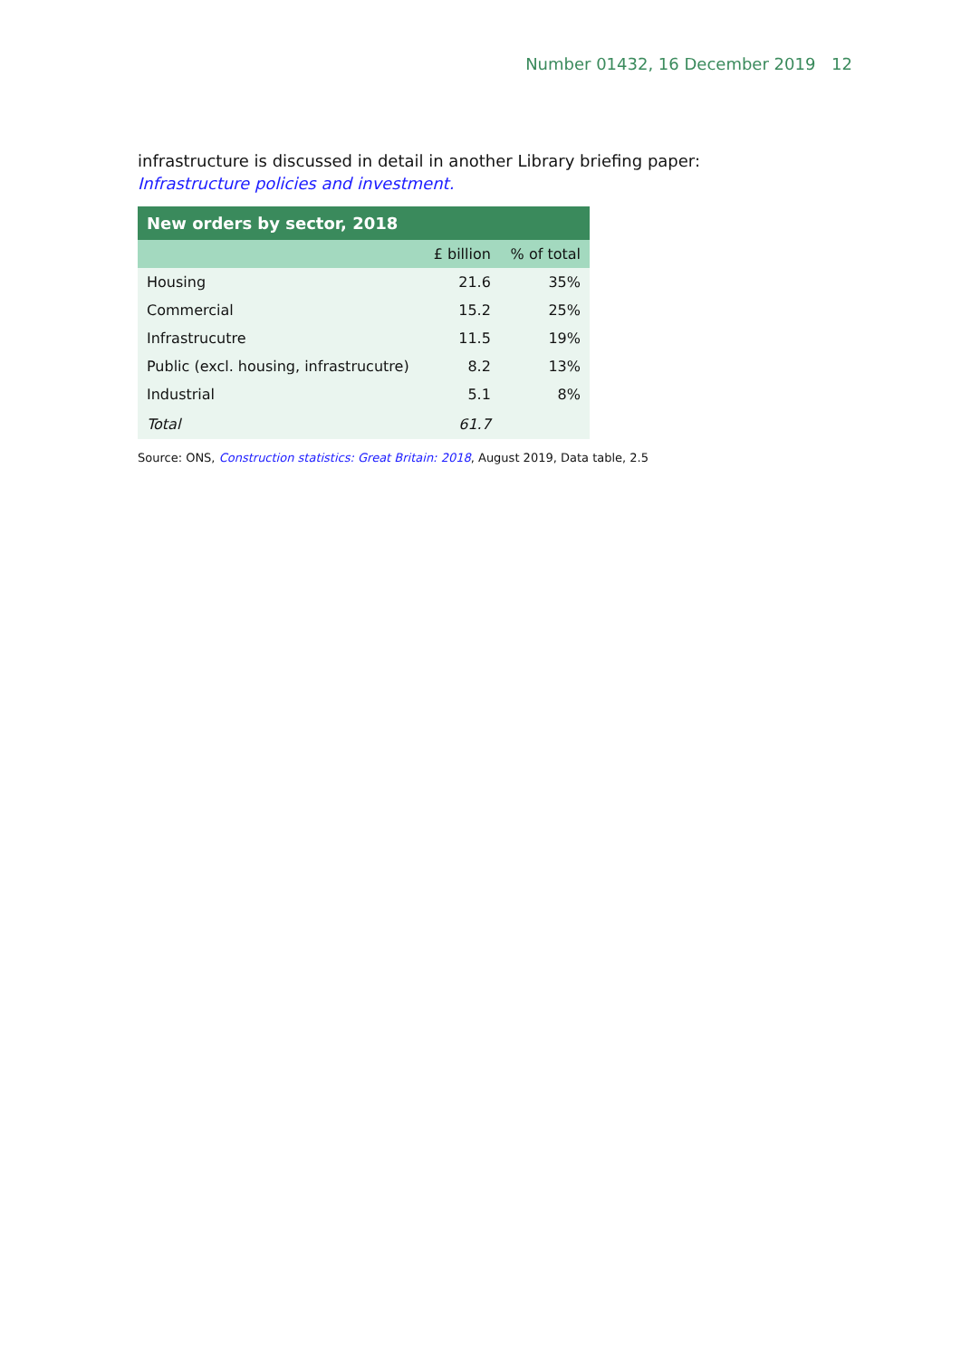Number 01432, 16 December 2019 12
infrastructure is discussed in detail in another Library briefing paper:
Infrastructure policies and investment.
| New orders by sector, 2018 | | |
| --- | --- | --- |
| | £ billion | % of total |
| Housing | 21.6 | 35% |
| Commercial | 15.2 | 25% |
| Infrastrucutre | 11.5 | 19% |
| Public (excl. housing, infrastrucutre) | 8.2 | 13% |
| Industrial | 5.1 | 8% |
| Total | 61.7 | |
Source: ONS, Construction statistics: Great Britain: 2018, August 2019, Data table, 2.5